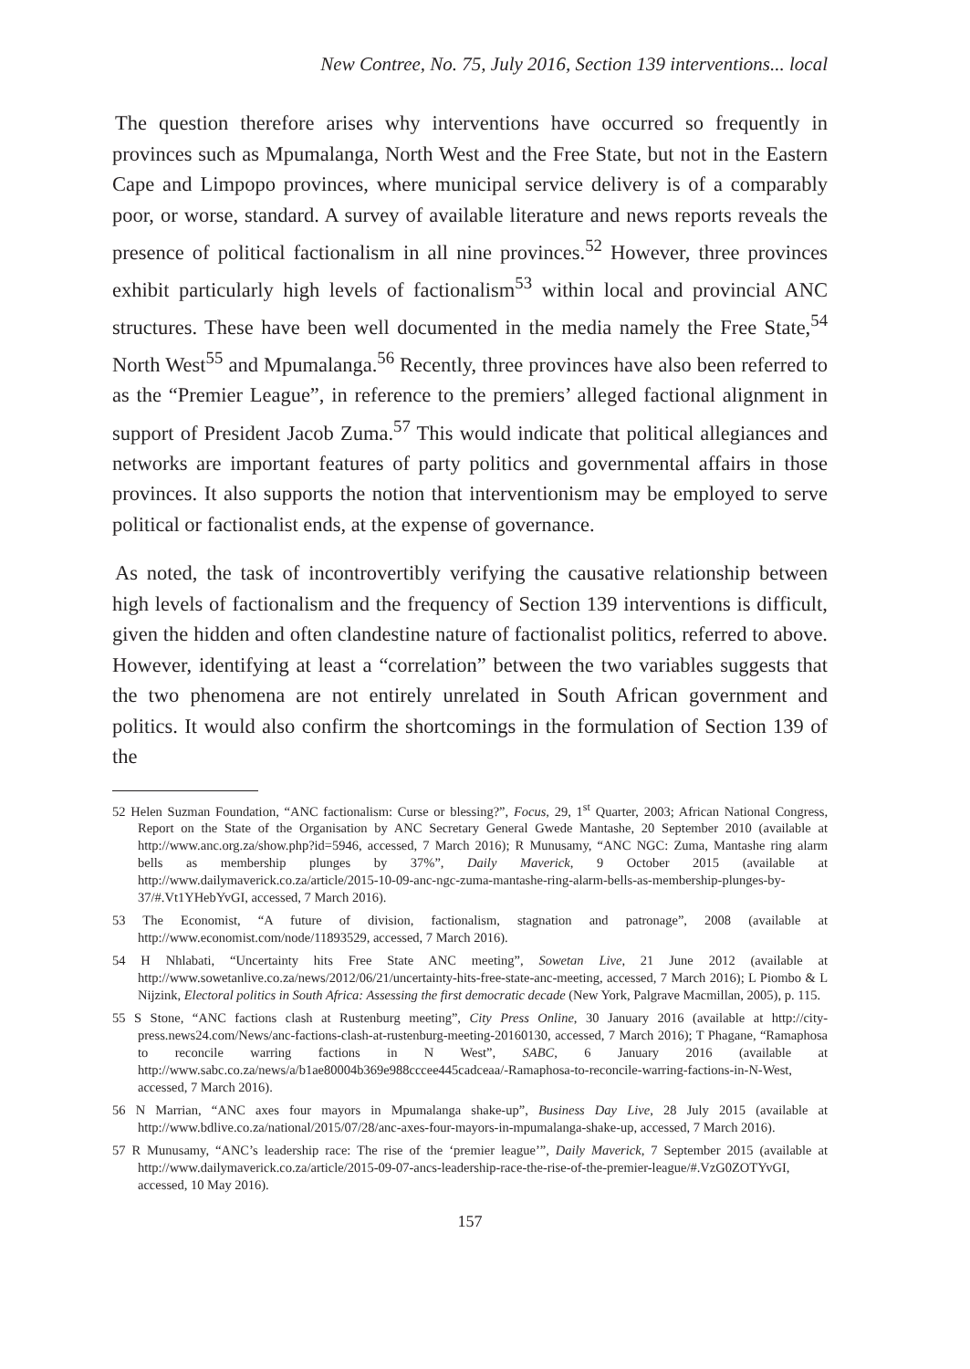New Contree, No. 75, July 2016, Section 139 interventions... local
The question therefore arises why interventions have occurred so frequently in provinces such as Mpumalanga, North West and the Free State, but not in the Eastern Cape and Limpopo provinces, where municipal service delivery is of a comparably poor, or worse, standard. A survey of available literature and news reports reveals the presence of political factionalism in all nine provinces.<sup>52</sup> However, three provinces exhibit particularly high levels of factionalism<sup>53</sup> within local and provincial ANC structures. These have been well documented in the media namely the Free State,<sup>54</sup> North West<sup>55</sup> and Mpumalanga.<sup>56</sup> Recently, three provinces have also been referred to as the “Premier League”, in reference to the premiers’ alleged factional alignment in support of President Jacob Zuma.<sup>57</sup> This would indicate that political allegiances and networks are important features of party politics and governmental affairs in those provinces. It also supports the notion that interventionism may be employed to serve political or factionalist ends, at the expense of governance.
As noted, the task of incontrovertibly verifying the causative relationship between high levels of factionalism and the frequency of Section 139 interventions is difficult, given the hidden and often clandestine nature of factionalist politics, referred to above. However, identifying at least a “correlation” between the two variables suggests that the two phenomena are not entirely unrelated in South African government and politics. It would also confirm the shortcomings in the formulation of Section 139 of the
52 Helen Suzman Foundation, “ANC factionalism: Curse or blessing?”, Focus, 29, 1<sup>st</sup> Quarter, 2003; African National Congress, Report on the State of the Organisation by ANC Secretary General Gwede Mantashe, 20 September 2010 (available at http://www.anc.org.za/show.php?id=5946, accessed, 7 March 2016); R Munusamy, “ANC NGC: Zuma, Mantashe ring alarm bells as membership plunges by 37%”, Daily Maverick, 9 October 2015 (available at http://www.dailymaverick.co.za/article/2015-10-09-anc-ngc-zuma-mantashe-ring-alarm-bells-as-membership-plunges-by-37/#.Vt1YHebYvGI, accessed, 7 March 2016).
53 The Economist, “A future of division, factionalism, stagnation and patronage”, 2008 (available at http://www.economist.com/node/11893529, accessed, 7 March 2016).
54 H Nhlabati, “Uncertainty hits Free State ANC meeting”, Sowetan Live, 21 June 2012 (available at http://www.sowetanlive.co.za/news/2012/06/21/uncertainty-hits-free-state-anc-meeting, accessed, 7 March 2016); L Piombo & L Nijzink, Electoral politics in South Africa: Assessing the first democratic decade (New York, Palgrave Macmillan, 2005), p. 115.
55 S Stone, “ANC factions clash at Rustenburg meeting”, City Press Online, 30 January 2016 (available at http://city-press.news24.com/News/anc-factions-clash-at-rustenburg-meeting-20160130, accessed, 7 March 2016); T Phagane, “Ramaphosa to reconcile warring factions in N West”, SABC, 6 January 2016 (available at http://www.sabc.co.za/news/a/b1ae80004b369e988cccee445cadceaa/-Ramaphosa-to-reconcile-warring-factions-in-N-West, accessed, 7 March 2016).
56 N Marrian, “ANC axes four mayors in Mpumalanga shake-up”, Business Day Live, 28 July 2015 (available at http://www.bdlive.co.za/national/2015/07/28/anc-axes-four-mayors-in-mpumalanga-shake-up, accessed, 7 March 2016).
57 R Munusamy, “ANC’s leadership race: The rise of the ‘premier league’”, Daily Maverick, 7 September 2015 (available at http://www.dailymaverick.co.za/article/2015-09-07-ancs-leadership-race-the-rise-of-the-premier-league/#.VzG0ZOTYvGI, accessed, 10 May 2016).
157